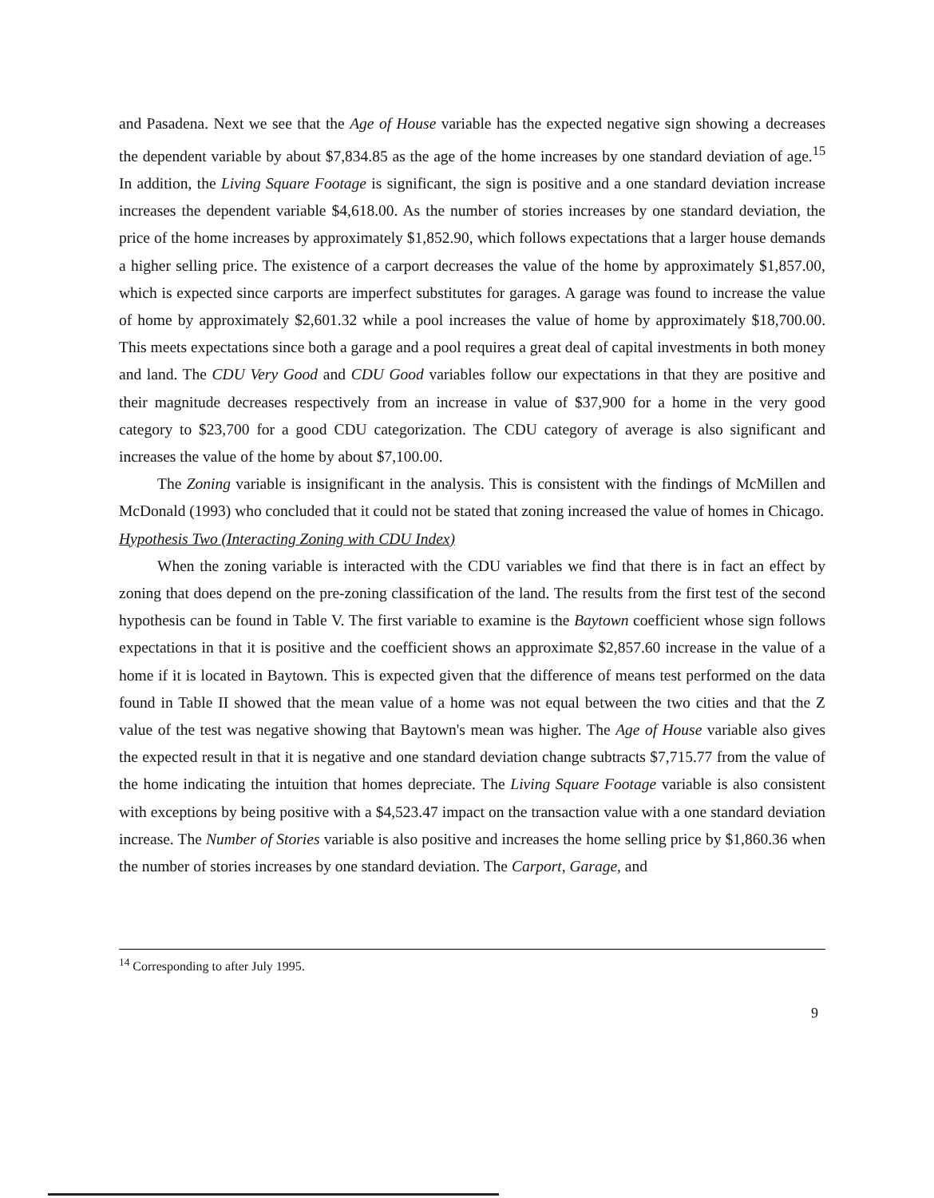and Pasadena. Next we see that the Age of House variable has the expected negative sign showing a decreases the dependent variable by about $7,834.85 as the age of the home increases by one standard deviation of age.<sup>15</sup> In addition, the Living Square Footage is significant, the sign is positive and a one standard deviation increase increases the dependent variable $4,618.00. As the number of stories increases by one standard deviation, the price of the home increases by approximately $1,852.90, which follows expectations that a larger house demands a higher selling price. The existence of a carport decreases the value of the home by approximately $1,857.00, which is expected since carports are imperfect substitutes for garages. A garage was found to increase the value of home by approximately $2,601.32 while a pool increases the value of home by approximately $18,700.00. This meets expectations since both a garage and a pool requires a great deal of capital investments in both money and land. The CDU Very Good and CDU Good variables follow our expectations in that they are positive and their magnitude decreases respectively from an increase in value of $37,900 for a home in the very good category to $23,700 for a good CDU categorization. The CDU category of average is also significant and increases the value of the home by about $7,100.00.
The Zoning variable is insignificant in the analysis. This is consistent with the findings of McMillen and McDonald (1993) who concluded that it could not be stated that zoning increased the value of homes in Chicago.
Hypothesis Two (Interacting Zoning with CDU Index)
When the zoning variable is interacted with the CDU variables we find that there is in fact an effect by zoning that does depend on the pre-zoning classification of the land. The results from the first test of the second hypothesis can be found in Table V. The first variable to examine is the Baytown coefficient whose sign follows expectations in that it is positive and the coefficient shows an approximate $2,857.60 increase in the value of a home if it is located in Baytown. This is expected given that the difference of means test performed on the data found in Table II showed that the mean value of a home was not equal between the two cities and that the Z value of the test was negative showing that Baytown's mean was higher. The Age of House variable also gives the expected result in that it is negative and one standard deviation change subtracts $7,715.77 from the value of the home indicating the intuition that homes depreciate. The Living Square Footage variable is also consistent with exceptions by being positive with a $4,523.47 impact on the transaction value with a one standard deviation increase. The Number of Stories variable is also positive and increases the home selling price by $1,860.36 when the number of stories increases by one standard deviation. The Carport, Garage, and
<sup>14</sup> Corresponding to after July 1995.
9